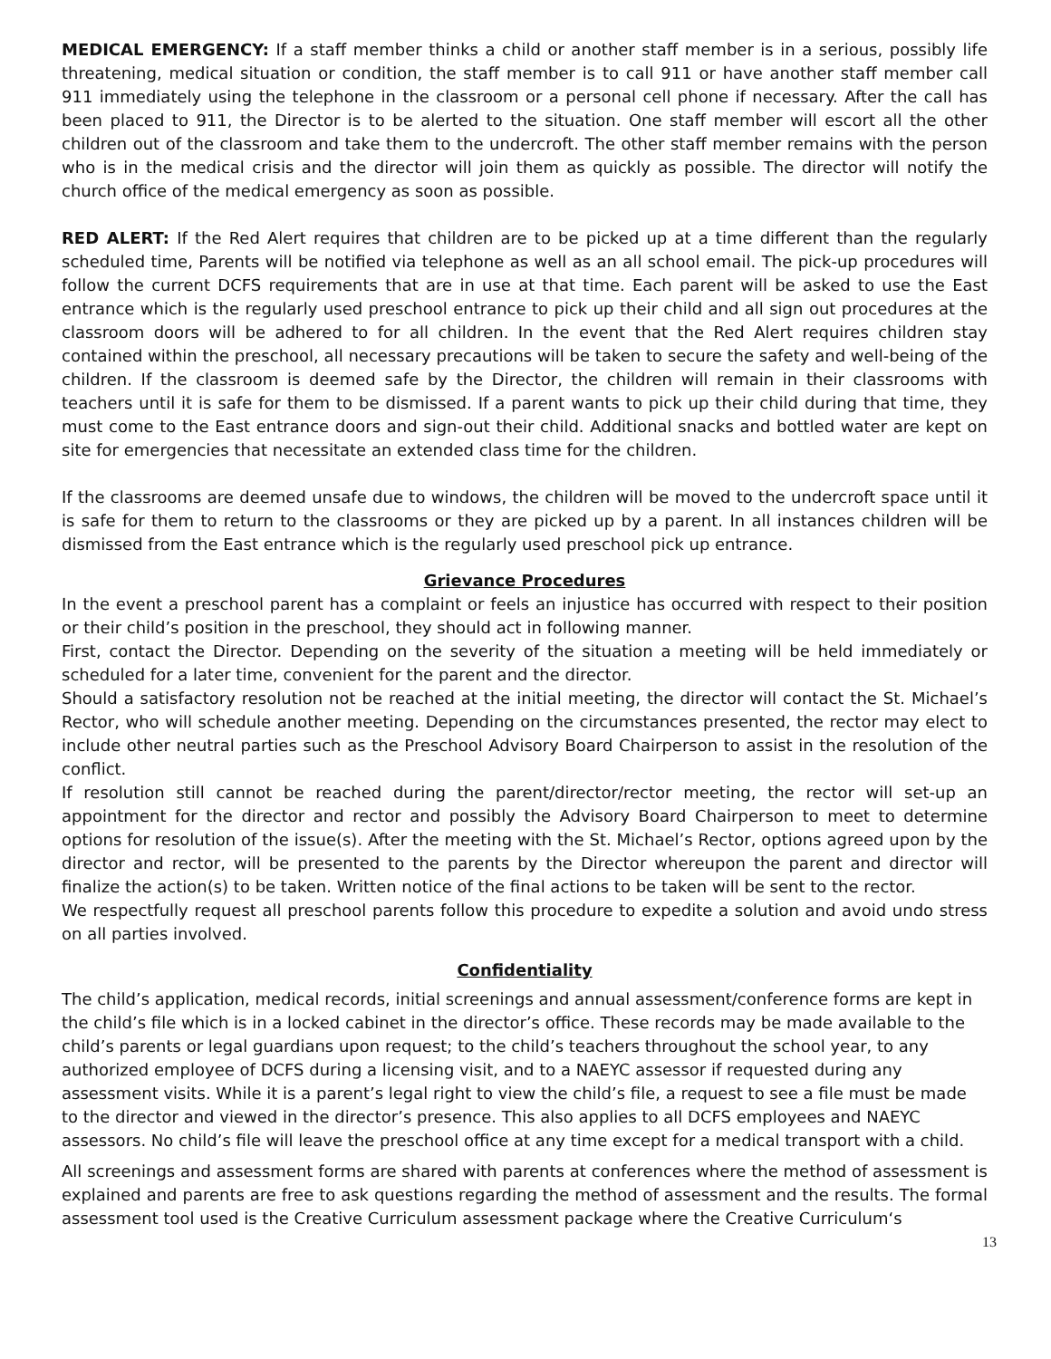MEDICAL EMERGENCY: If a staff member thinks a child or another staff member is in a serious, possibly life threatening, medical situation or condition, the staff member is to call 911 or have another staff member call 911 immediately using the telephone in the classroom or a personal cell phone if necessary. After the call has been placed to 911, the Director is to be alerted to the situation. One staff member will escort all the other children out of the classroom and take them to the undercroft. The other staff member remains with the person who is in the medical crisis and the director will join them as quickly as possible. The director will notify the church office of the medical emergency as soon as possible.
RED ALERT: If the Red Alert requires that children are to be picked up at a time different than the regularly scheduled time, Parents will be notified via telephone as well as an all school email. The pick-up procedures will follow the current DCFS requirements that are in use at that time. Each parent will be asked to use the East entrance which is the regularly used preschool entrance to pick up their child and all sign out procedures at the classroom doors will be adhered to for all children. In the event that the Red Alert requires children stay contained within the preschool, all necessary precautions will be taken to secure the safety and well-being of the children. If the classroom is deemed safe by the Director, the children will remain in their classrooms with teachers until it is safe for them to be dismissed. If a parent wants to pick up their child during that time, they must come to the East entrance doors and sign-out their child. Additional snacks and bottled water are kept on site for emergencies that necessitate an extended class time for the children.
If the classrooms are deemed unsafe due to windows, the children will be moved to the undercroft space until it is safe for them to return to the classrooms or they are picked up by a parent. In all instances children will be dismissed from the East entrance which is the regularly used preschool pick up entrance.
Grievance Procedures
In the event a preschool parent has a complaint or feels an injustice has occurred with respect to their position or their child’s position in the preschool, they should act in following manner.
First, contact the Director. Depending on the severity of the situation a meeting will be held immediately or scheduled for a later time, convenient for the parent and the director.
Should a satisfactory resolution not be reached at the initial meeting, the director will contact the St. Michael’s Rector, who will schedule another meeting. Depending on the circumstances presented, the rector may elect to include other neutral parties such as the Preschool Advisory Board Chairperson to assist in the resolution of the conflict.
If resolution still cannot be reached during the parent/director/rector meeting, the rector will set-up an appointment for the director and rector and possibly the Advisory Board Chairperson to meet to determine options for resolution of the issue(s). After the meeting with the St. Michael’s Rector, options agreed upon by the director and rector, will be presented to the parents by the Director whereupon the parent and director will finalize the action(s) to be taken. Written notice of the final actions to be taken will be sent to the rector.
We respectfully request all preschool parents follow this procedure to expedite a solution and avoid undo stress on all parties involved.
Confidentiality
The child’s application, medical records, initial screenings and annual assessment/conference forms are kept in the child’s file which is in a locked cabinet in the director’s office. These records may be made available to the child’s parents or legal guardians upon request; to the child’s teachers throughout the school year, to any authorized employee of DCFS during a licensing visit, and to a NAEYC assessor if requested during any assessment visits. While it is a parent’s legal right to view the child’s file, a request to see a file must be made to the director and viewed in the director’s presence. This also applies to all DCFS employees and NAEYC assessors. No child’s file will leave the preschool office at any time except for a medical transport with a child.
All screenings and assessment forms are shared with parents at conferences where the method of assessment is explained and parents are free to ask questions regarding the method of assessment and the results. The formal assessment tool used is the Creative Curriculum assessment package where the Creative Curriculum‘s
13